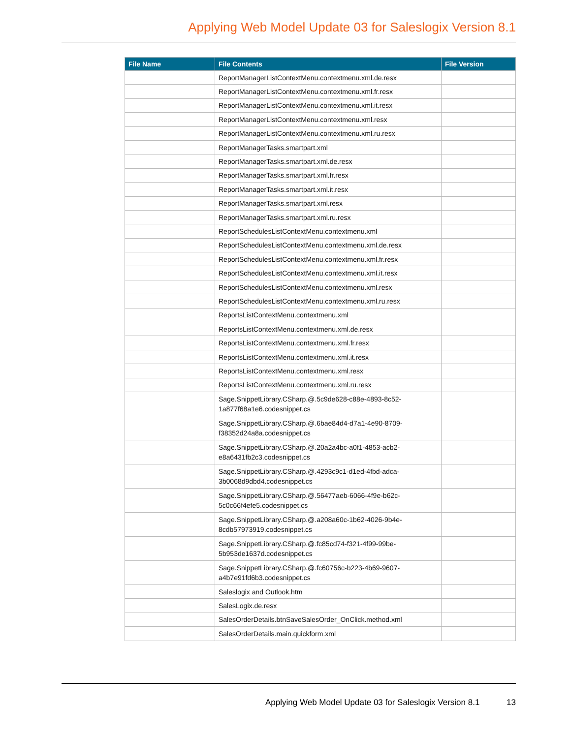Applying Web Model Update 03 for Saleslogix Version 8.1
| File Name | File Contents | File Version |
| --- | --- | --- |
| | ReportManagerListContextMenu.contextmenu.xml.de.resx | |
| | ReportManagerListContextMenu.contextmenu.xml.fr.resx | |
| | ReportManagerListContextMenu.contextmenu.xml.it.resx | |
| | ReportManagerListContextMenu.contextmenu.xml.resx | |
| | ReportManagerListContextMenu.contextmenu.xml.ru.resx | |
| | ReportManagerTasks.smartpart.xml | |
| | ReportManagerTasks.smartpart.xml.de.resx | |
| | ReportManagerTasks.smartpart.xml.fr.resx | |
| | ReportManagerTasks.smartpart.xml.it.resx | |
| | ReportManagerTasks.smartpart.xml.resx | |
| | ReportManagerTasks.smartpart.xml.ru.resx | |
| | ReportSchedulesListContextMenu.contextmenu.xml | |
| | ReportSchedulesListContextMenu.contextmenu.xml.de.resx | |
| | ReportSchedulesListContextMenu.contextmenu.xml.fr.resx | |
| | ReportSchedulesListContextMenu.contextmenu.xml.it.resx | |
| | ReportSchedulesListContextMenu.contextmenu.xml.resx | |
| | ReportSchedulesListContextMenu.contextmenu.xml.ru.resx | |
| | ReportsListContextMenu.contextmenu.xml | |
| | ReportsListContextMenu.contextmenu.xml.de.resx | |
| | ReportsListContextMenu.contextmenu.xml.fr.resx | |
| | ReportsListContextMenu.contextmenu.xml.it.resx | |
| | ReportsListContextMenu.contextmenu.xml.resx | |
| | ReportsListContextMenu.contextmenu.xml.ru.resx | |
| | Sage.SnippetLibrary.CSharp.@.5c9de628-c88e-4893-8c52- 1a877f68a1e6.codesnippet.cs | |
| | Sage.SnippetLibrary.CSharp.@.6bae84d4-d7a1-4e90-8709- f38352d24a8a.codesnippet.cs | |
| | Sage.SnippetLibrary.CSharp.@.20a2a4bc-a0f1-4853-acb2- e8a6431fb2c3.codesnippet.cs | |
| | Sage.SnippetLibrary.CSharp.@.4293c9c1-d1ed-4fbd-adca- 3b0068d9dbd4.codesnippet.cs | |
| | Sage.SnippetLibrary.CSharp.@.56477aeb-6066-4f9e-b62c- 5c0c66f4efe5.codesnippet.cs | |
| | Sage.SnippetLibrary.CSharp.@.a208a60c-1b62-4026-9b4e- 8cdb57973919.codesnippet.cs | |
| | Sage.SnippetLibrary.CSharp.@.fc85cd74-f321-4f99-99be- 5b953de1637d.codesnippet.cs | |
| | Sage.SnippetLibrary.CSharp.@.fc60756c-b223-4b69-9607- a4b7e91fd6b3.codesnippet.cs | |
| | Saleslogix and Outlook.htm | |
| | SalesLogix.de.resx | |
| | SalesOrderDetails.btnSaveSalesOrder_OnClick.method.xml | |
| | SalesOrderDetails.main.quickform.xml | |
Applying Web Model Update 03 for Saleslogix Version 8.1 13